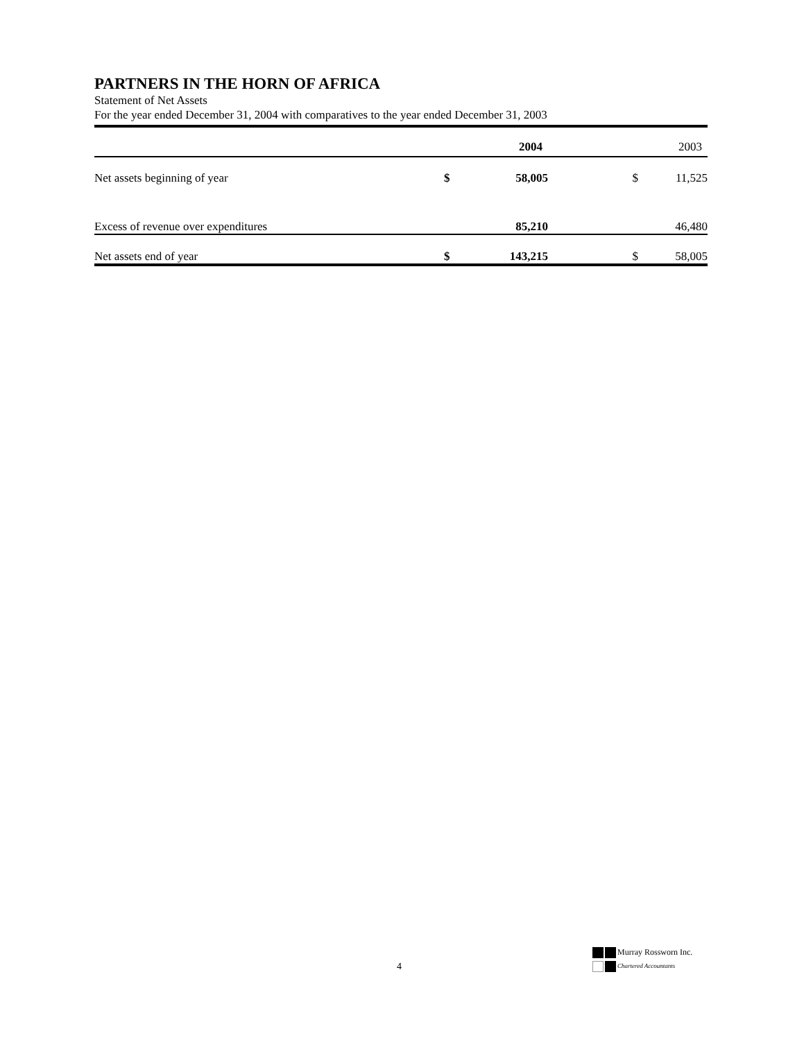PARTNERS IN THE HORN OF AFRICA
Statement of Net Assets
For the year ended December 31, 2004 with comparatives to the year ended December 31, 2003
| | | 2004 | | 2003 |
| --- | --- | --- | --- | --- |
| Net assets beginning of year | $ | 58,005 | $ | 11,525 |
| Excess of revenue over expenditures | | 85,210 | | 46,480 |
| Net assets end of year | $ | 143,215 | $ | 58,005 |
4
Murray Rossworn Inc.
Chartered Accountants